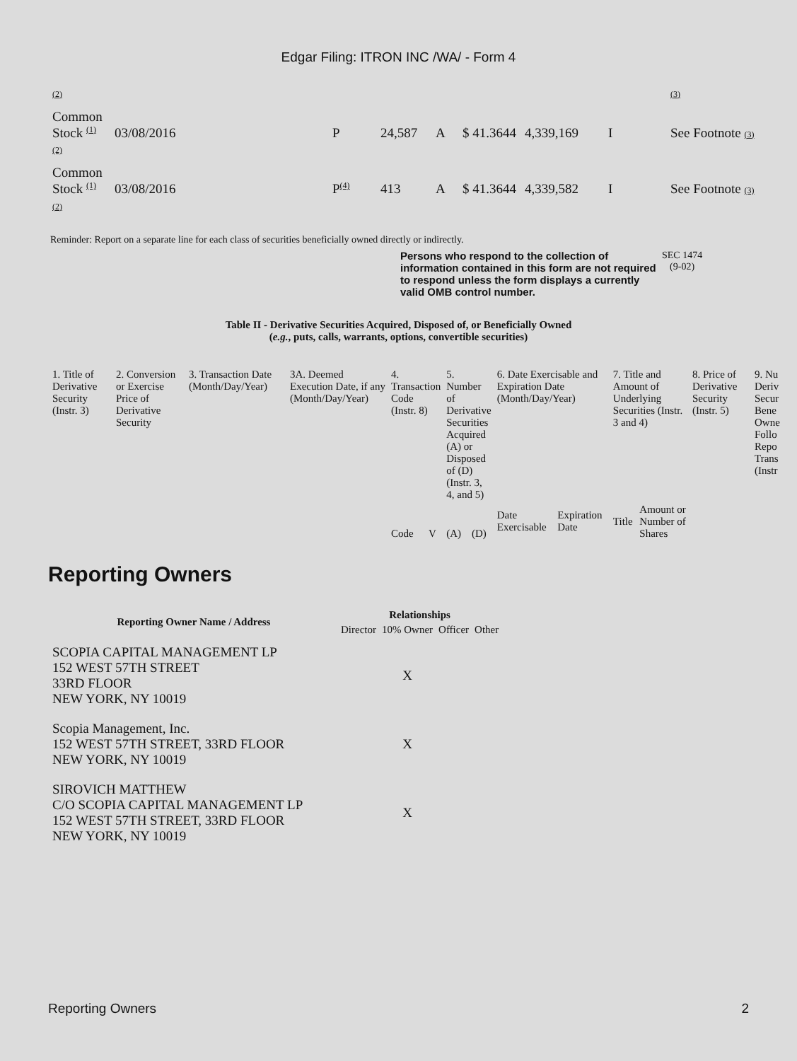Edgar Filing: ITRON INC /WA/ - Form 4
| (2) | | | | | | | | (3) |
| Common Stock <sup>(1)</sup> (2) | 03/08/2016 | P | 24,587 | A | $ 41.3644 | 4,339,169 | I | See Footnote (3) |
| Common Stock <sup>(1)</sup> (2) | 03/08/2016 | P<sup>(4)</sup> | 413 | A | $ 41.3644 | 4,339,582 | I | See Footnote (3) |
Reminder: Report on a separate line for each class of securities beneficially owned directly or indirectly.
Persons who respond to the collection of information contained in this form are not required to respond unless the form displays a currently valid OMB control number.
SEC 1474
(9-02)
Table II - Derivative Securities Acquired, Disposed of, or Beneficially Owned
(e.g., puts, calls, warrants, options, convertible securities)
| 1. Title of Derivative Security (Instr. 3) | 2. Conversion or Exercise Price of Derivative Security | 3. Transaction Date (Month/Day/Year) | 3A. Deemed Execution Date, if any (Month/Day/Year) | 4. Transaction Code (Instr. 8) | | 5. Number of Derivative Securities Acquired (A) or Disposed of (D) (Instr. 3, 4, and 5) | | 6. Date Exercisable and Expiration Date (Month/Day/Year) | | 7. Title and Amount of Underlying Securities (Instr. 3 and 4) | | 8. Price of Derivative Security (Instr. 5) | 9. Nu Deriv Secur Bene Owne Follo Repo Trans (Instr |
| | | | | Code | V | (A) | (D) | Date Exercisable | Expiration Date | Title | Amount or Number of Shares | | |
Reporting Owners
| Reporting Owner Name / Address | Relationships | | | |
| --- | --- | --- | --- | --- |
| | Director | 10% Owner | Officer | Other |
| SCOPIA CAPITAL MANAGEMENT LP 152 WEST 57TH STREET 33RD FLOOR NEW YORK, NY 10019 | | X | | |
| Scopia Management, Inc. 152 WEST 57TH STREET, 33RD FLOOR NEW YORK, NY 10019 | | X | | |
| SIROVICH MATTHEW C/O SCOPIA CAPITAL MANAGEMENT LP 152 WEST 57TH STREET, 33RD FLOOR NEW YORK, NY 10019 | | X | | |
Reporting Owners 2